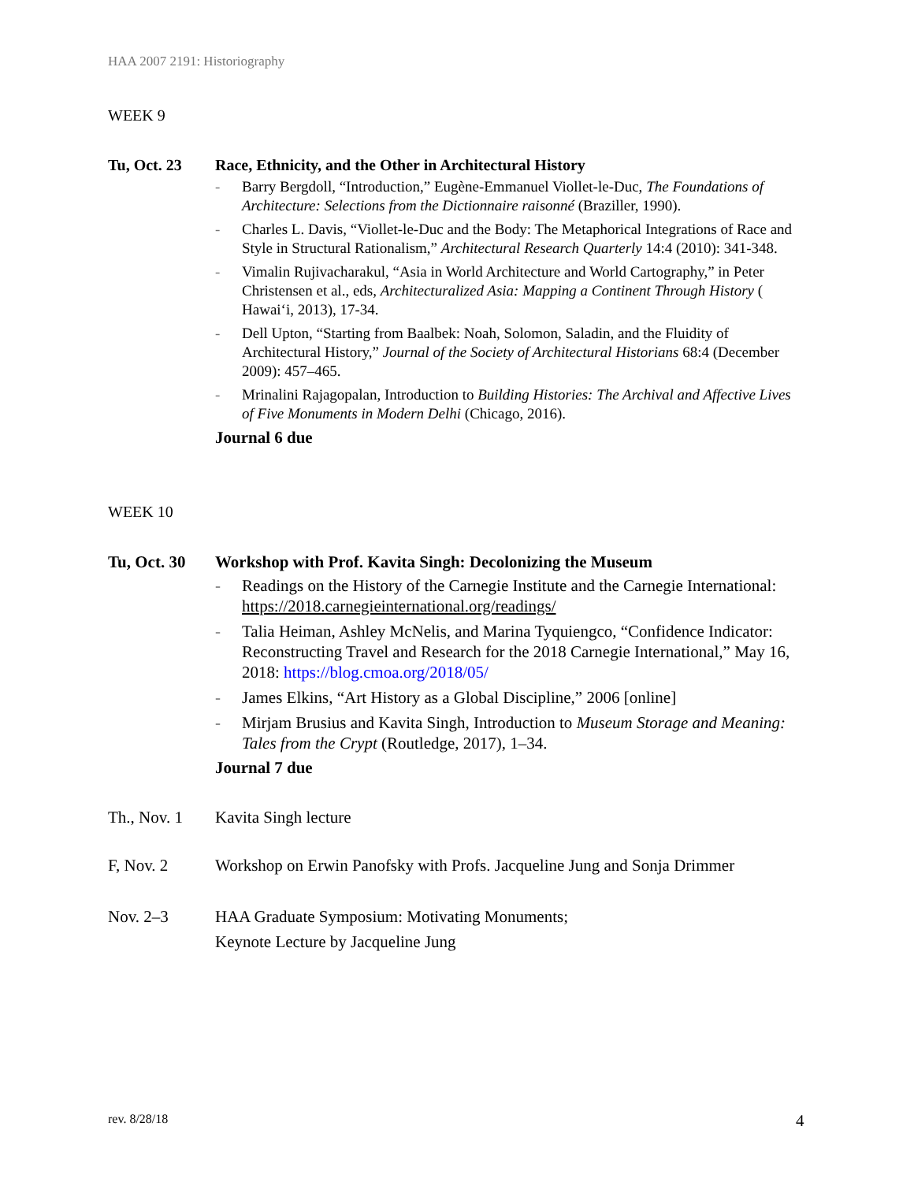HAA 2007 2191: Historiography
WEEK 9
Tu, Oct. 23 Race, Ethnicity, and the Other in Architectural History
- Barry Bergdoll, “Introduction,” Eugène-Emmanuel Viollet-le-Duc, The Foundations of Architecture: Selections from the Dictionnaire raisonné (Braziller, 1990).
- Charles L. Davis, “Viollet-le-Duc and the Body: The Metaphorical Integrations of Race and Style in Structural Rationalism,” Architectural Research Quarterly 14:4 (2010): 341-348.
- Vimalin Rujivacharakul, “Asia in World Architecture and World Cartography,” in Peter Christensen et al., eds, Architecturalized Asia: Mapping a Continent Through History ( Hawai‘i, 2013), 17-34.
- Dell Upton, “Starting from Baalbek: Noah, Solomon, Saladin, and the Fluidity of Architectural History,” Journal of the Society of Architectural Historians 68:4 (December 2009): 457–465.
- Mrinalini Rajagopalan, Introduction to Building Histories: The Archival and Affective Lives of Five Monuments in Modern Delhi (Chicago, 2016).
Journal 6 due
WEEK 10
Tu, Oct. 30
Workshop with Prof. Kavita Singh: Decolonizing the Museum
- Readings on the History of the Carnegie Institute and the Carnegie International: https://2018.carnegieinternational.org/readings/
- Talia Heiman, Ashley McNelis, and Marina Tyquiengco, “Confidence Indicator: Reconstructing Travel and Research for the 2018 Carnegie International,” May 16, 2018: https://blog.cmoa.org/2018/05/
- James Elkins, “Art History as a Global Discipline,” 2006 [online]
- Mirjam Brusius and Kavita Singh, Introduction to Museum Storage and Meaning: Tales from the Crypt (Routledge, 2017), 1–34.
Journal 7 due
Th., Nov. 1
Kavita Singh lecture
F, Nov. 2 Workshop on Erwin Panofsky with Profs. Jacqueline Jung and Sonja Drimmer
Nov. 2–3 HAA Graduate Symposium: Motivating Monuments;
Keynote Lecture by Jacqueline Jung
rev. 8/28/18 4